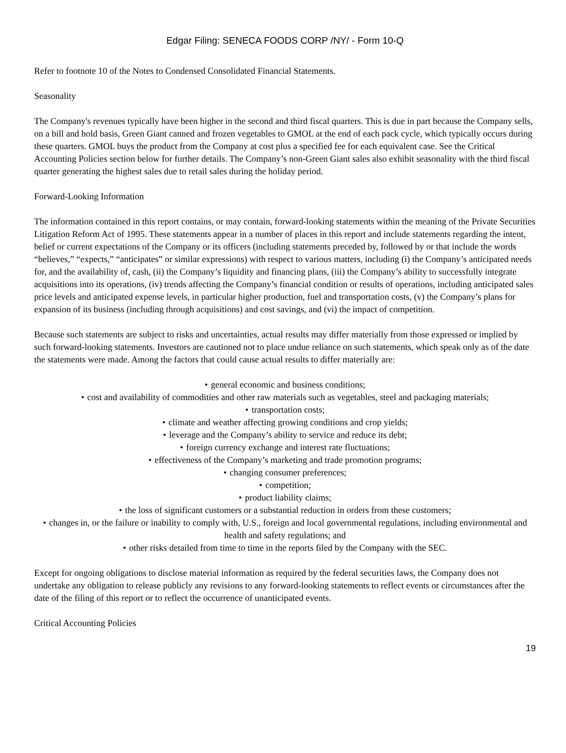Edgar Filing: SENECA FOODS CORP /NY/ - Form 10-Q
Refer to footnote 10 of the Notes to Condensed Consolidated Financial Statements.
Seasonality
The Company's revenues typically have been higher in the second and third fiscal quarters. This is due in part because the Company sells, on a bill and hold basis, Green Giant canned and frozen vegetables to GMOL at the end of each pack cycle, which typically occurs during these quarters. GMOL buys the product from the Company at cost plus a specified fee for each equivalent case. See the Critical Accounting Policies section below for further details. The Company’s non-Green Giant sales also exhibit seasonality with the third fiscal quarter generating the highest sales due to retail sales during the holiday period.
Forward-Looking Information
The information contained in this report contains, or may contain, forward-looking statements within the meaning of the Private Securities Litigation Reform Act of 1995. These statements appear in a number of places in this report and include statements regarding the intent, belief or current expectations of the Company or its officers (including statements preceded by, followed by or that include the words “believes,” “expects,” “anticipates” or similar expressions) with respect to various matters, including (i) the Company’s anticipated needs for, and the availability of, cash, (ii) the Company’s liquidity and financing plans, (iii) the Company’s ability to successfully integrate acquisitions into its operations, (iv) trends affecting the Company’s financial condition or results of operations, including anticipated sales price levels and anticipated expense levels, in particular higher production, fuel and transportation costs, (v) the Company’s plans for expansion of its business (including through acquisitions) and cost savings, and (vi) the impact of competition.
Because such statements are subject to risks and uncertainties, actual results may differ materially from those expressed or implied by such forward-looking statements. Investors are cautioned not to place undue reliance on such statements, which speak only as of the date the statements were made. Among the factors that could cause actual results to differ materially are:
• general economic and business conditions;
• cost and availability of commodities and other raw materials such as vegetables, steel and packaging materials;
• transportation costs;
• climate and weather affecting growing conditions and crop yields;
• leverage and the Company’s ability to service and reduce its debt;
• foreign currency exchange and interest rate fluctuations;
• effectiveness of the Company’s marketing and trade promotion programs;
• changing consumer preferences;
• competition;
• product liability claims;
• the loss of significant customers or a substantial reduction in orders from these customers;
• changes in, or the failure or inability to comply with, U.S., foreign and local governmental regulations, including environmental and health and safety regulations; and
• other risks detailed from time to time in the reports filed by the Company with the SEC.
Except for ongoing obligations to disclose material information as required by the federal securities laws, the Company does not undertake any obligation to release publicly any revisions to any forward-looking statements to reflect events or circumstances after the date of the filing of this report or to reflect the occurrence of unanticipated events.
Critical Accounting Policies
19